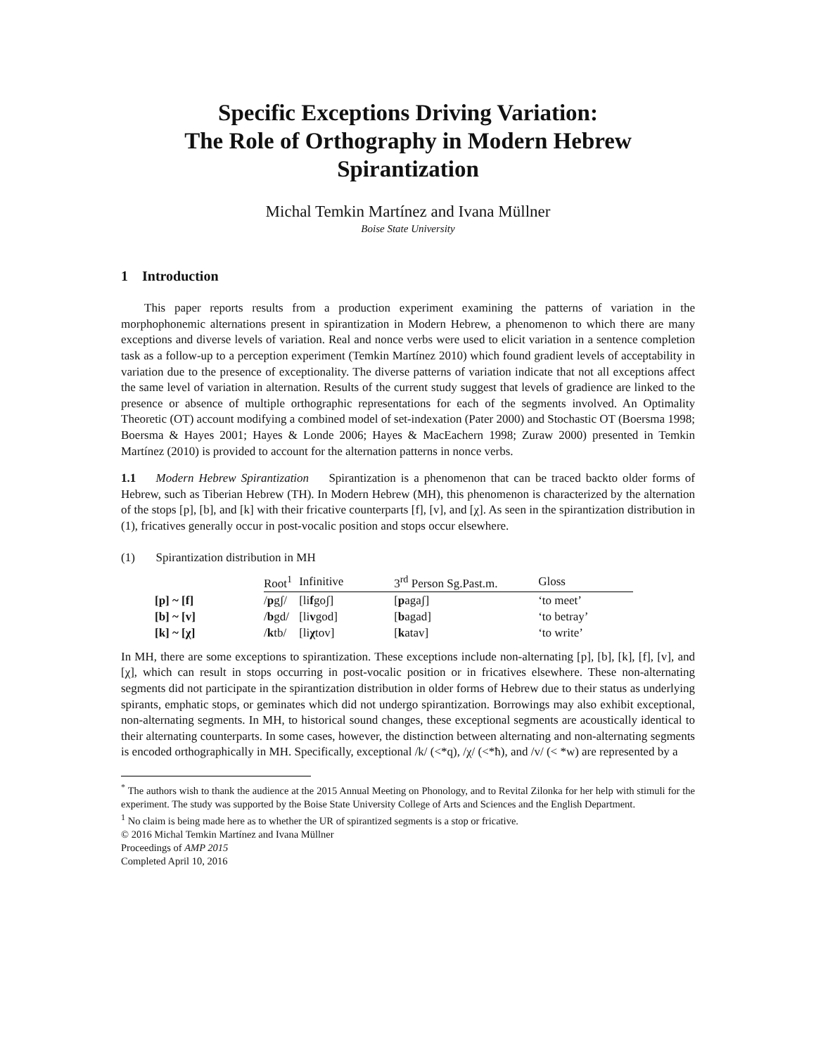Specific Exceptions Driving Variation:
The Role of Orthography in Modern Hebrew
Spirantization
Michal Temkin Martínez and Ivana Müllner
Boise State University
1 Introduction
This paper reports results from a production experiment examining the patterns of variation in the morphophonemic alternations present in spirantization in Modern Hebrew, a phenomenon to which there are many exceptions and diverse levels of variation. Real and nonce verbs were used to elicit variation in a sentence completion task as a follow-up to a perception experiment (Temkin Martínez 2010) which found gradient levels of acceptability in variation due to the presence of exceptionality. The diverse patterns of variation indicate that not all exceptions affect the same level of variation in alternation. Results of the current study suggest that levels of gradience are linked to the presence or absence of multiple orthographic representations for each of the segments involved. An Optimality Theoretic (OT) account modifying a combined model of set-indexation (Pater 2000) and Stochastic OT (Boersma 1998; Boersma & Hayes 2001; Hayes & Londe 2006; Hayes & MacEachern 1998; Zuraw 2000) presented in Temkin Martínez (2010) is provided to account for the alternation patterns in nonce verbs.
1.1 Modern Hebrew Spirantization Spirantization is a phenomenon that can be traced backto older forms of Hebrew, such as Tiberian Hebrew (TH). In Modern Hebrew (MH), this phenomenon is characterized by the alternation of the stops [p], [b], and [k] with their fricative counterparts [f], [v], and [χ]. As seen in the spirantization distribution in (1), fricatives generally occur in post-vocalic position and stops occur elsewhere.
(1) Spirantization distribution in MH
| | Root<sup>1</sup> | Infinitive | 3<sup>rd</sup> Person Sg.Past.m. | Gloss |
| --- | --- | --- | --- | --- |
| [p] ~ [f] | / p gʃ/ | [li f goʃ] | [ p agaʃ] | ‘to meet’ |
| [b] ~ [v] | / b gd/ | [li v god] | [ b agad] | ‘to betray’ |
| [k] ~ [χ] | / k tb/ | [li χ tov] | [ k atav] | ‘to write’ |
In MH, there are some exceptions to spirantization. These exceptions include non-alternating [p], [b], [k], [f], [v], and [χ], which can result in stops occurring in post-vocalic position or in fricatives elsewhere. These non-alternating segments did not participate in the spirantization distribution in older forms of Hebrew due to their status as underlying spirants, emphatic stops, or geminates which did not undergo spirantization. Borrowings may also exhibit exceptional, non-alternating segments. In MH, to historical sound changes, these exceptional segments are acoustically identical to their alternating counterparts. In some cases, however, the distinction between alternating and non-alternating segments is encoded orthographically in MH. Specifically, exceptional /k/ (<*q), /χ/ (<*ħ), and /v/ (< *w) are represented by a
<sup>*</sup> The authors wish to thank the audience at the 2015 Annual Meeting on Phonology, and to Revital Zilonka for her help with stimuli for the experiment. The study was supported by the Boise State University College of Arts and Sciences and the English Department.
<sup>1</sup> No claim is being made here as to whether the UR of spirantized segments is a stop or fricative.
© 2016 Michal Temkin Martínez and Ivana Müllner
Proceedings of AMP 2015
Completed April 10, 2016